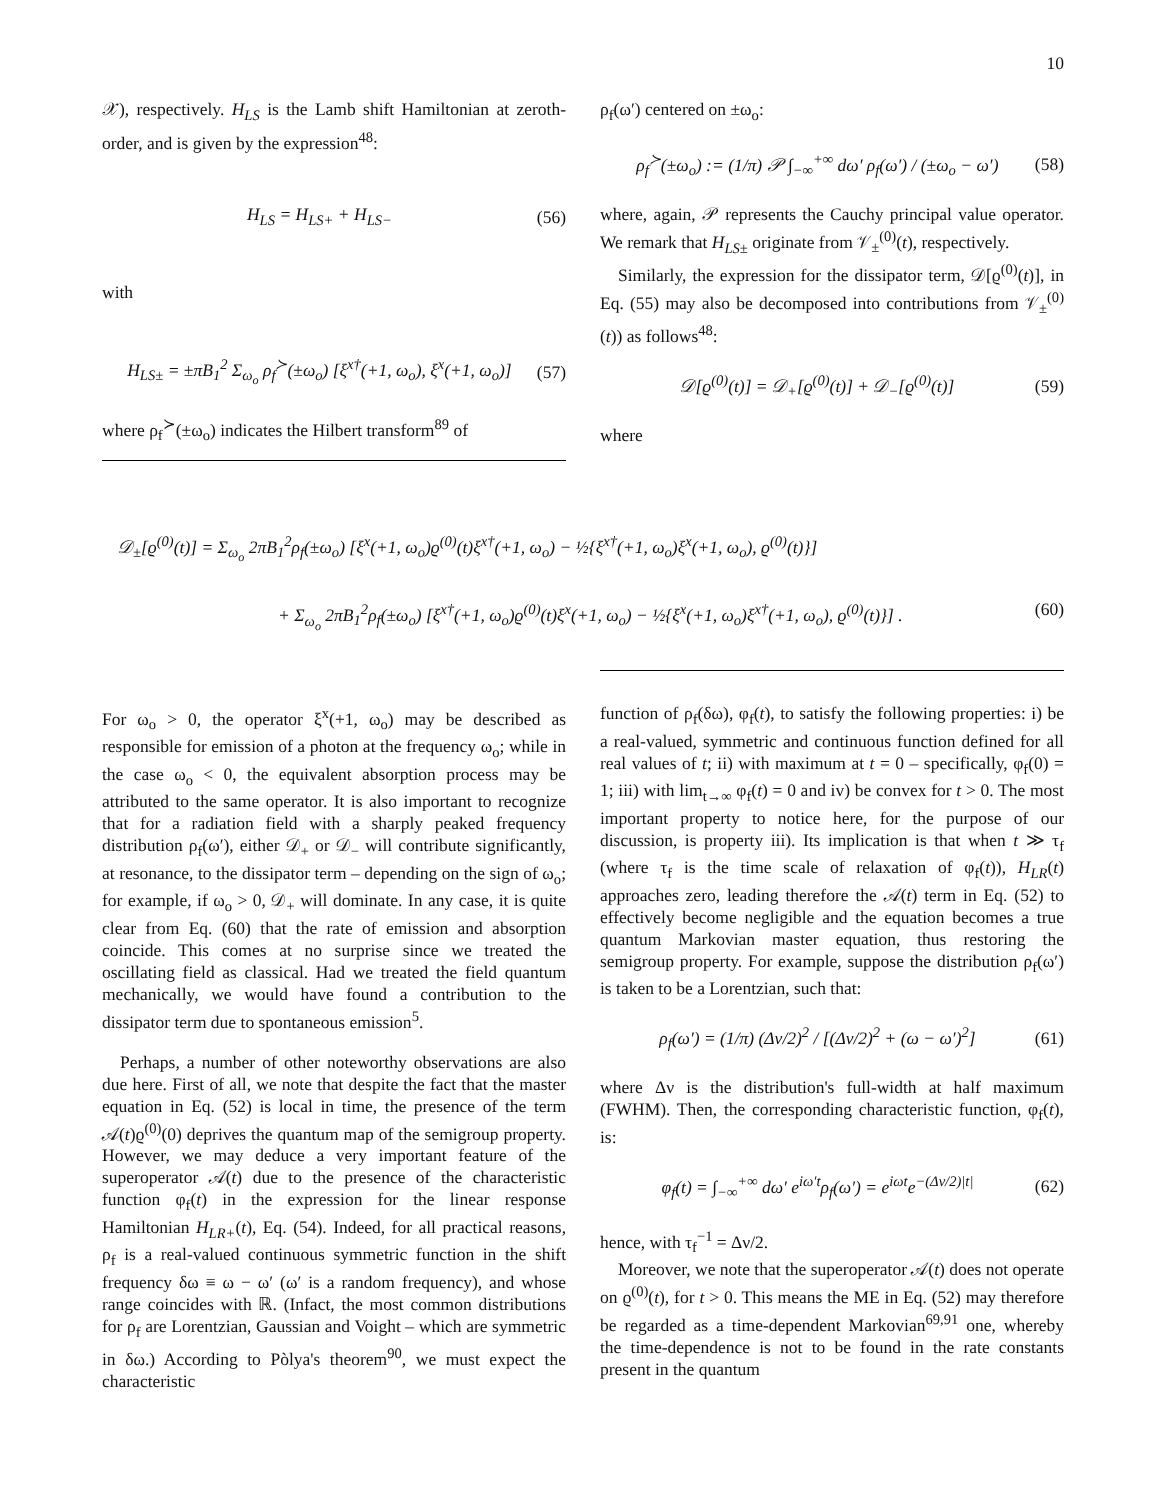10
𝒳), respectively. H<sub>LS</sub> is the Lamb shift Hamiltonian at zeroth-order, and is given by the expression<sup>48</sup>:
H<sub>LS</sub> = H<sub>LS+</sub> + H<sub>LS−</sub> (56)
with
H<sub>LS±</sub> = ±πB<sub>1</sub><sup>2</sup> Σ<sub>ω<sub>o</sub></sub> ρ<sub>f</sub><sup>≻</sup>(±ω<sub>o</sub>) [ξ<sup>x†</sup>(+1, ω<sub>o</sub>), ξ<sup>x</sup>(+1, ω<sub>o</sub>)] (57)
where ρ<sub>f</sub><sup>≻</sup>(±ω<sub>o</sub>) indicates the Hilbert transform<sup>89</sup> of
ρ<sub>f</sub>(ω′) centered on ±ω<sub>o</sub>:
ρ<sub>f</sub><sup>≻</sup>(±ω<sub>o</sub>) := (1/π) 𝒫 ∫<sub>−∞</sub><sup>+∞</sup> dω′ ρ<sub>f</sub>(ω′) / (±ω<sub>o</sub> − ω′) (58)
where, again, 𝒫 represents the Cauchy principal value operator. We remark that H<sub>LS±</sub> originate from 𝒱<sub>±</sub><sup>(0)</sup>(t), respectively.
Similarly, the expression for the dissipator term, 𝒟[ϱ<sup>(0)</sup>(t)], in Eq. (55) may also be decomposed into contributions from 𝒱<sub>±</sub><sup>(0)</sup>(t)) as follows<sup>48</sup>:
𝒟[ϱ<sup>(0)</sup>(t)] = 𝒟<sub>+</sub>[ϱ<sup>(0)</sup>(t)] + 𝒟<sub>−</sub>[ϱ<sup>(0)</sup>(t)] (59)
where
𝒟<sub>±</sub>[ϱ<sup>(0)</sup>(t)] = Σ<sub>ω<sub>o</sub></sub> 2πB<sub>1</sub><sup>2</sup>ρ<sub>f</sub>(±ω<sub>o</sub>) [ξ<sup>x</sup>(+1, ω<sub>o</sub>)ϱ<sup>(0)</sup>(t)ξ<sup>x†</sup>(+1, ω<sub>o</sub>) − ½{ξ<sup>x†</sup>(+1, ω<sub>o</sub>)ξ<sup>x</sup>(+1, ω<sub>o</sub>), ϱ<sup>(0)</sup>(t)}]
+ Σ<sub>ω<sub>o</sub></sub> 2πB<sub>1</sub><sup>2</sup>ρ<sub>f</sub>(±ω<sub>o</sub>) [ξ<sup>x†</sup>(+1, ω<sub>o</sub>)ϱ<sup>(0)</sup>(t)ξ<sup>x</sup>(+1, ω<sub>o</sub>) − ½{ξ<sup>x</sup>(+1, ω<sub>o</sub>)ξ<sup>x†</sup>(+1, ω<sub>o</sub>), ϱ<sup>(0)</sup>(t)}] . (60)
For ω<sub>o</sub> > 0, the operator ξ<sup>x</sup>(+1, ω<sub>o</sub>) may be described as responsible for emission of a photon at the frequency ω<sub>o</sub>; while in the case ω<sub>o</sub> < 0, the equivalent absorption process may be attributed to the same operator. It is also important to recognize that for a radiation field with a sharply peaked frequency distribution ρ<sub>f</sub>(ω′), either 𝒟<sub>+</sub> or 𝒟<sub>−</sub> will contribute significantly, at resonance, to the dissipator term – depending on the sign of ω<sub>o</sub>; for example, if ω<sub>o</sub> > 0, 𝒟<sub>+</sub> will dominate. In any case, it is quite clear from Eq. (60) that the rate of emission and absorption coincide. This comes at no surprise since we treated the oscillating field as classical. Had we treated the field quantum mechanically, we would have found a contribution to the dissipator term due to spontaneous emission<sup>5</sup>.
Perhaps, a number of other noteworthy observations are also due here. First of all, we note that despite the fact that the master equation in Eq. (52) is local in time, the presence of the term 𝒜(t)ϱ<sup>(0)</sup>(0) deprives the quantum map of the semigroup property. However, we may deduce a very important feature of the superoperator 𝒜(t) due to the presence of the characteristic function φ<sub>f</sub>(t) in the expression for the linear response Hamiltonian H<sub>LR+</sub>(t), Eq. (54). Indeed, for all practical reasons, ρ<sub>f</sub> is a real-valued continuous symmetric function in the shift frequency δω ≡ ω − ω′ (ω′ is a random frequency), and whose range coincides with ℝ. (Infact, the most common distributions for ρ<sub>f</sub> are Lorentzian, Gaussian and Voight – which are symmetric in δω.) According to Pòlya's theorem<sup>90</sup>, we must expect the characteristic
function of ρ<sub>f</sub>(δω), φ<sub>f</sub>(t), to satisfy the following properties: i) be a real-valued, symmetric and continuous function defined for all real values of t; ii) with maximum at t = 0 – specifically, φ<sub>f</sub>(0) = 1; iii) with lim<sub>t→∞</sub> φ<sub>f</sub>(t) = 0 and iv) be convex for t > 0. The most important property to notice here, for the purpose of our discussion, is property iii). Its implication is that when t ≫ τ<sub>f</sub> (where τ<sub>f</sub> is the time scale of relaxation of φ<sub>f</sub>(t)), H<sub>LR</sub>(t) approaches zero, leading therefore the 𝒜(t) term in Eq. (52) to effectively become negligible and the equation becomes a true quantum Markovian master equation, thus restoring the semigroup property. For example, suppose the distribution ρ<sub>f</sub>(ω′) is taken to be a Lorentzian, such that:
ρ<sub>f</sub>(ω′) = (1/π) (Δν/2)<sup>2</sup> / [(Δν/2)<sup>2</sup> + (ω − ω′)<sup>2</sup>] (61)
where Δν is the distribution's full-width at half maximum (FWHM). Then, the corresponding characteristic function, φ<sub>f</sub>(t), is:
φ<sub>f</sub>(t) = ∫<sub>−∞</sub><sup>+∞</sup> dω′ e<sup>iω′t</sup>ρ<sub>f</sub>(ω′) = e<sup>iωt</sup>e<sup>−(Δν/2)|t|</sup> (62)
hence, with τ<sub>f</sub><sup>−1</sup> = Δν/2.
Moreover, we note that the superoperator 𝒜(t) does not operate on ϱ<sup>(0)</sup>(t), for t > 0. This means the ME in Eq. (52) may therefore be regarded as a time-dependent Markovian<sup>69,91</sup> one, whereby the time-dependence is not to be found in the rate constants present in the quantum